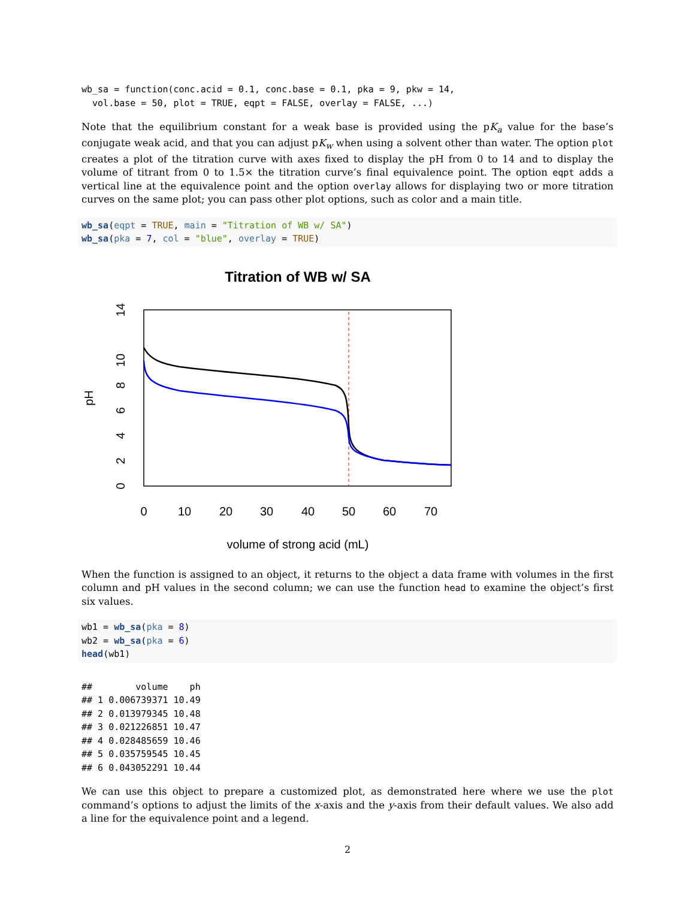wb_sa = function(conc.acid = 0.1, conc.base = 0.1, pka = 9, pkw = 14,
  vol.base = 50, plot = TRUE, eqpt = FALSE, overlay = FALSE, ...)
Note that the equilibrium constant for a weak base is provided using the pK<sub>a</sub> value for the base’s conjugate weak acid, and that you can adjust pK<sub>w</sub> when using a solvent other than water. The option plot creates a plot of the titration curve with axes fixed to display the pH from 0 to 14 and to display the volume of titrant from 0 to 1.5× the titration curve’s final equivalence point. The option eqpt adds a vertical line at the equivalence point and the option overlay allows for displaying two or more titration curves on the same plot; you can pass other plot options, such as color and a main title.
wb_sa(eqpt = TRUE, main = "Titration of WB w/ SA")
wb_sa(pka = 7, col = "blue", overlay = TRUE)
Titration of WB w/ SA
0
10
20
30
40
50
60
70
volume of strong acid (mL)
0
2
4
6
8
10
14
pH
When the function is assigned to an object, it returns to the object a data frame with volumes in the first column and pH values in the second column; we can use the function head to examine the object’s first six values.
wb1 = wb_sa(pka = 8)
wb2 = wb_sa(pka = 6)
head(wb1)
##        volume    ph
## 1 0.006739371 10.49
## 2 0.013979345 10.48
## 3 0.021226851 10.47
## 4 0.028485659 10.46
## 5 0.035759545 10.45
## 6 0.043052291 10.44
We can use this object to prepare a customized plot, as demonstrated here where we use the plot command’s options to adjust the limits of the x-axis and the y-axis from their default values. We also add a line for the equivalence point and a legend.
2